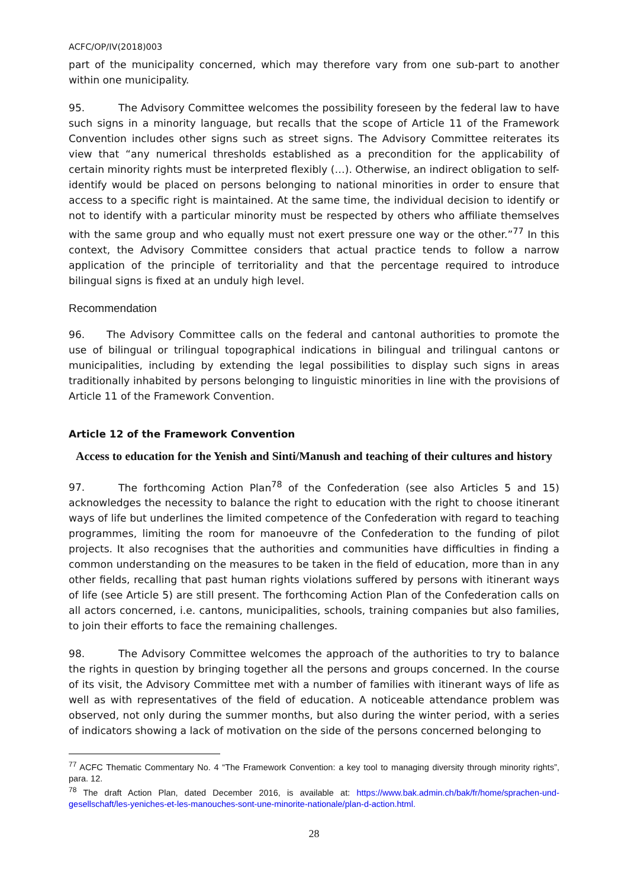ACFC/OP/IV(2018)003
part of the municipality concerned, which may therefore vary from one sub-part to another within one municipality.
95. The Advisory Committee welcomes the possibility foreseen by the federal law to have such signs in a minority language, but recalls that the scope of Article 11 of the Framework Convention includes other signs such as street signs. The Advisory Committee reiterates its view that “any numerical thresholds established as a precondition for the applicability of certain minority rights must be interpreted flexibly (…). Otherwise, an indirect obligation to self-identify would be placed on persons belonging to national minorities in order to ensure that access to a specific right is maintained. At the same time, the individual decision to identify or not to identify with a particular minority must be respected by others who affiliate themselves with the same group and who equally must not exert pressure one way or the other.”<sup>77</sup> In this context, the Advisory Committee considers that actual practice tends to follow a narrow application of the principle of territoriality and that the percentage required to introduce bilingual signs is fixed at an unduly high level.
Recommendation
96. The Advisory Committee calls on the federal and cantonal authorities to promote the use of bilingual or trilingual topographical indications in bilingual and trilingual cantons or municipalities, including by extending the legal possibilities to display such signs in areas traditionally inhabited by persons belonging to linguistic minorities in line with the provisions of Article 11 of the Framework Convention.
Article 12 of the Framework Convention
Access to education for the Yenish and Sinti/Manush and teaching of their cultures and history
97. The forthcoming Action Plan<sup>78</sup> of the Confederation (see also Articles 5 and 15) acknowledges the necessity to balance the right to education with the right to choose itinerant ways of life but underlines the limited competence of the Confederation with regard to teaching programmes, limiting the room for manoeuvre of the Confederation to the funding of pilot projects. It also recognises that the authorities and communities have difficulties in finding a common understanding on the measures to be taken in the field of education, more than in any other fields, recalling that past human rights violations suffered by persons with itinerant ways of life (see Article 5) are still present. The forthcoming Action Plan of the Confederation calls on all actors concerned, i.e. cantons, municipalities, schools, training companies but also families, to join their efforts to face the remaining challenges.
98. The Advisory Committee welcomes the approach of the authorities to try to balance the rights in question by bringing together all the persons and groups concerned. In the course of its visit, the Advisory Committee met with a number of families with itinerant ways of life as well as with representatives of the field of education. A noticeable attendance problem was observed, not only during the summer months, but also during the winter period, with a series of indicators showing a lack of motivation on the side of the persons concerned belonging to
<sup>77</sup> ACFC Thematic Commentary No. 4 “The Framework Convention: a key tool to managing diversity through minority rights”, para. 12.
<sup>78</sup> The draft Action Plan, dated December 2016, is available at: https://www.bak.admin.ch/bak/fr/home/sprachen-und-gesellschaft/les-yeniches-et-les-manouches-sont-une-minorite-nationale/plan-d-action.html.
28